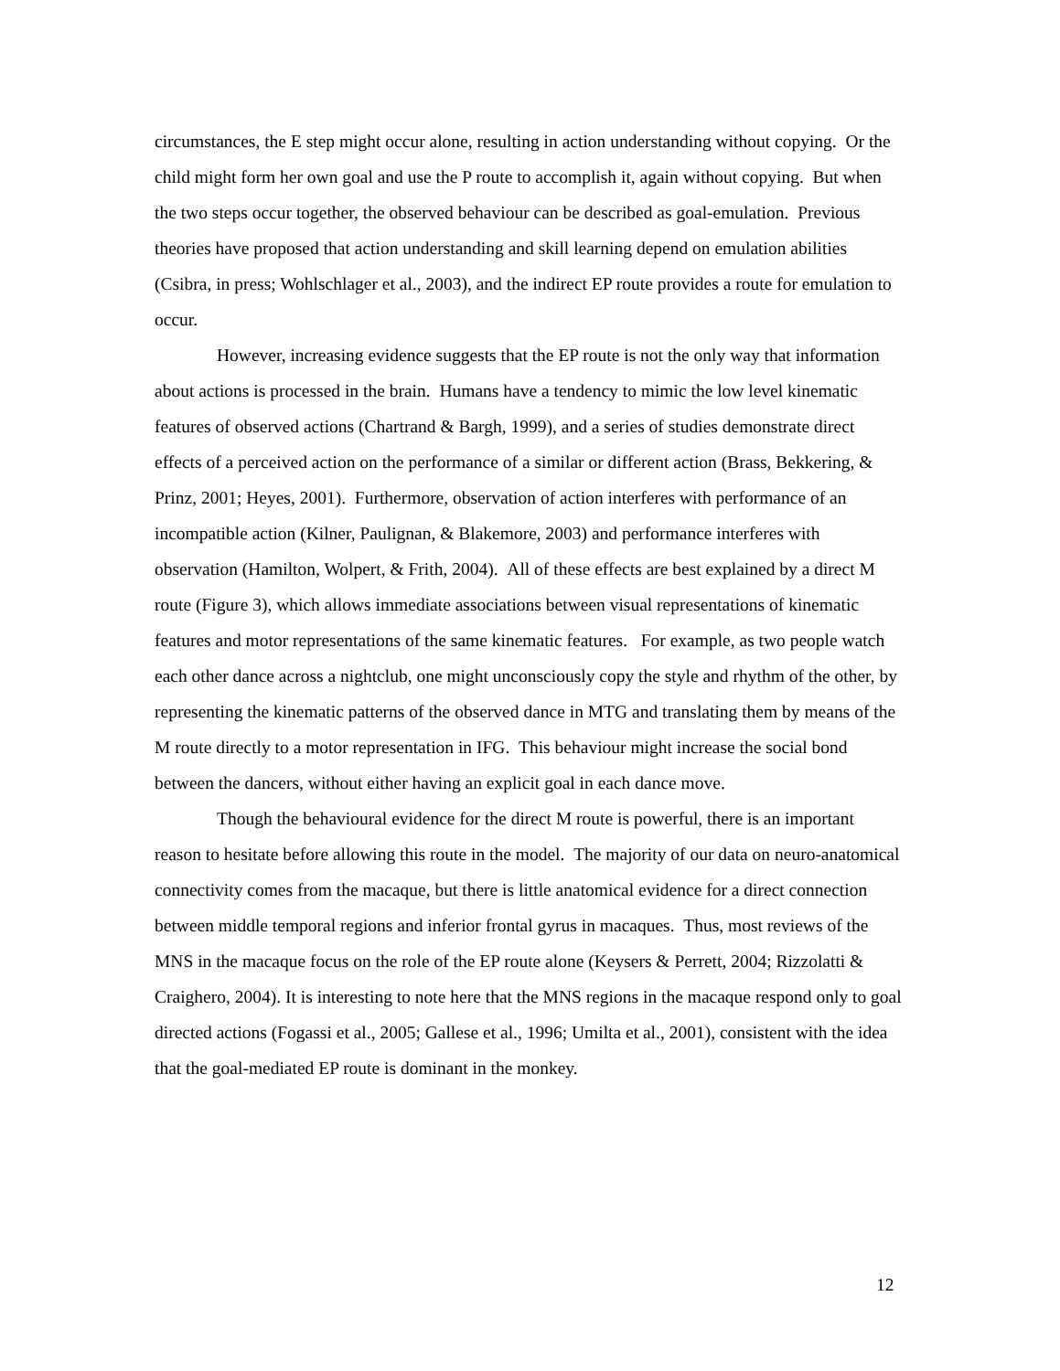circumstances, the E step might occur alone, resulting in action understanding without copying. Or the child might form her own goal and use the P route to accomplish it, again without copying. But when the two steps occur together, the observed behaviour can be described as goal-emulation. Previous theories have proposed that action understanding and skill learning depend on emulation abilities (Csibra, in press; Wohlschlager et al., 2003), and the indirect EP route provides a route for emulation to occur.
However, increasing evidence suggests that the EP route is not the only way that information about actions is processed in the brain. Humans have a tendency to mimic the low level kinematic features of observed actions (Chartrand & Bargh, 1999), and a series of studies demonstrate direct effects of a perceived action on the performance of a similar or different action (Brass, Bekkering, & Prinz, 2001; Heyes, 2001). Furthermore, observation of action interferes with performance of an incompatible action (Kilner, Paulignan, & Blakemore, 2003) and performance interferes with observation (Hamilton, Wolpert, & Frith, 2004). All of these effects are best explained by a direct M route (Figure 3), which allows immediate associations between visual representations of kinematic features and motor representations of the same kinematic features. For example, as two people watch each other dance across a nightclub, one might unconsciously copy the style and rhythm of the other, by representing the kinematic patterns of the observed dance in MTG and translating them by means of the M route directly to a motor representation in IFG. This behaviour might increase the social bond between the dancers, without either having an explicit goal in each dance move.
Though the behavioural evidence for the direct M route is powerful, there is an important reason to hesitate before allowing this route in the model. The majority of our data on neuro-anatomical connectivity comes from the macaque, but there is little anatomical evidence for a direct connection between middle temporal regions and inferior frontal gyrus in macaques. Thus, most reviews of the MNS in the macaque focus on the role of the EP route alone (Keysers & Perrett, 2004; Rizzolatti & Craighero, 2004). It is interesting to note here that the MNS regions in the macaque respond only to goal directed actions (Fogassi et al., 2005; Gallese et al., 1996; Umilta et al., 2001), consistent with the idea that the goal-mediated EP route is dominant in the monkey.
12